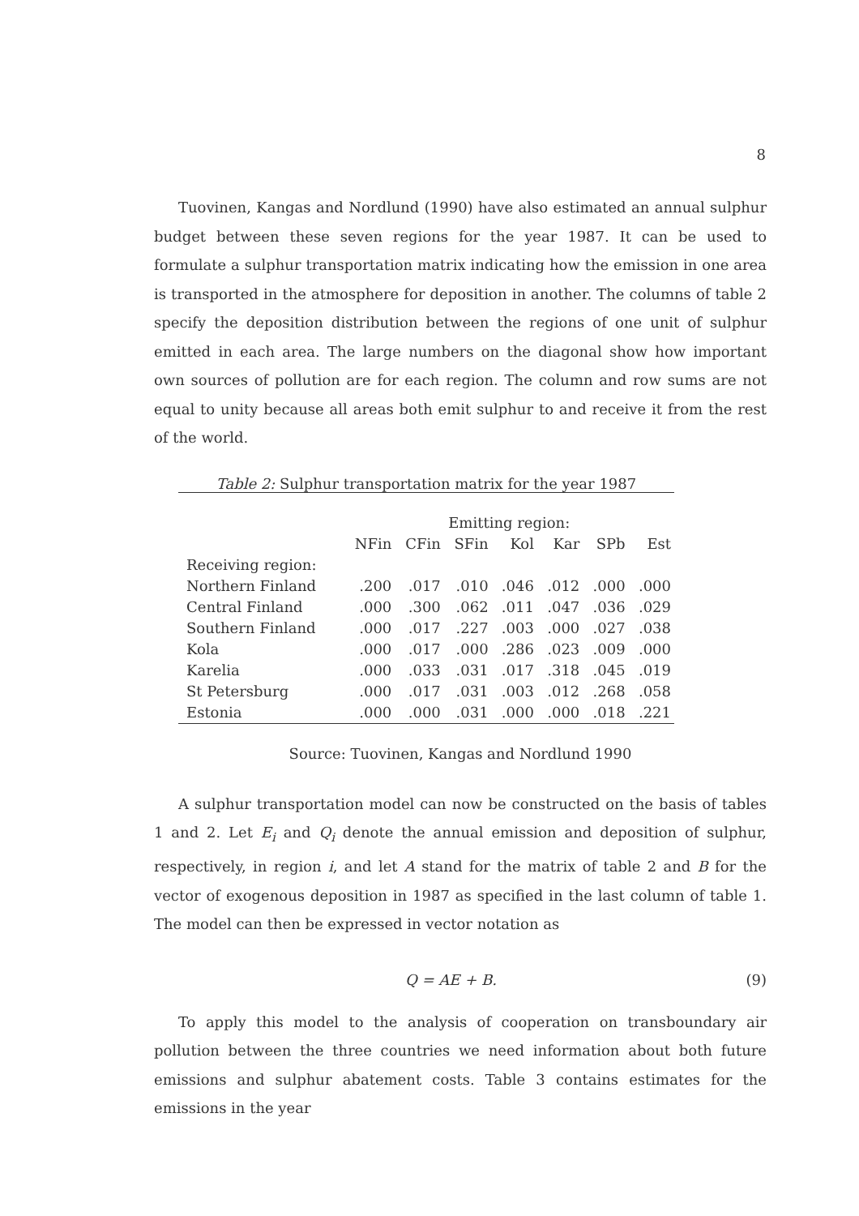8
Tuovinen, Kangas and Nordlund (1990) have also estimated an annual sulphur budget between these seven regions for the year 1987. It can be used to formulate a sulphur transportation matrix indicating how the emission in one area is transported in the atmosphere for deposition in another. The columns of table 2 specify the deposition distribution between the regions of one unit of sulphur emitted in each area. The large numbers on the diagonal show how important own sources of pollution are for each region. The column and row sums are not equal to unity because all areas both emit sulphur to and receive it from the rest of the world.
Table 2: Sulphur transportation matrix for the year 1987
| | Emitting region: | | | | | | |
| --- | --- | --- | --- | --- | --- | --- | --- |
| | NFin | CFin | SFin | Kol | Kar | SPb | Est |
| Receiving region: | | | | | | | |
| Northern Finland | .200 | .017 | .010 | .046 | .012 | .000 | .000 |
| Central Finland | .000 | .300 | .062 | .011 | .047 | .036 | .029 |
| Southern Finland | .000 | .017 | .227 | .003 | .000 | .027 | .038 |
| Kola | .000 | .017 | .000 | .286 | .023 | .009 | .000 |
| Karelia | .000 | .033 | .031 | .017 | .318 | .045 | .019 |
| St Petersburg | .000 | .017 | .031 | .003 | .012 | .268 | .058 |
| Estonia | .000 | .000 | .031 | .000 | .000 | .018 | .221 |
Source: Tuovinen, Kangas and Nordlund 1990
A sulphur transportation model can now be constructed on the basis of tables 1 and 2. Let E<sub>i</sub> and Q<sub>i</sub> denote the annual emission and deposition of sulphur, respectively, in region i, and let A stand for the matrix of table 2 and B for the vector of exogenous deposition in 1987 as specified in the last column of table 1. The model can then be expressed in vector notation as
Q = AE + B. (9)
To apply this model to the analysis of cooperation on transboundary air pollution between the three countries we need information about both future emissions and sulphur abatement costs. Table 3 contains estimates for the emissions in the year